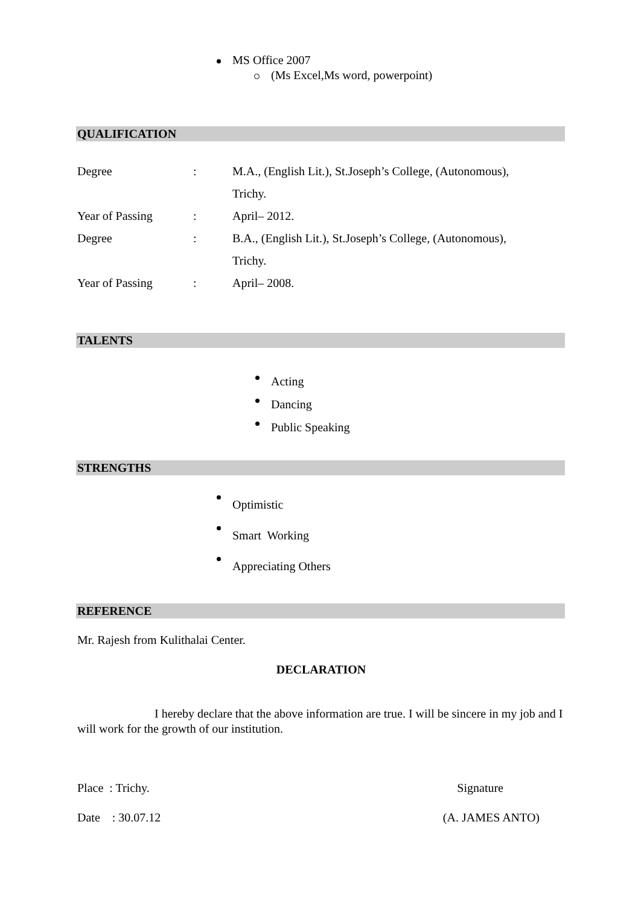MS Office 2007
(Ms Excel,Ms word, powerpoint)
QUALIFICATION
| Degree | : | M.A., (English Lit.), St.Joseph’s College, (Autonomous), |
| | | Trichy. |
| Year of Passing | : | April– 2012. |
| Degree | : | B.A., (English Lit.), St.Joseph’s College, (Autonomous), |
| | | Trichy. |
| Year of Passing | : | April– 2008. |
TALENTS
Acting
Dancing
Public Speaking
STRENGTHS
Optimistic
Smart Working
Appreciating Others
REFERENCE
Mr. Rajesh from Kulithalai Center.
DECLARATION
I hereby declare that the above information are true. I will be sincere in my job and I will work for the growth of our institution.
Place : Trichy. Signature
Date : 30.07.12 (A. JAMES ANTO)